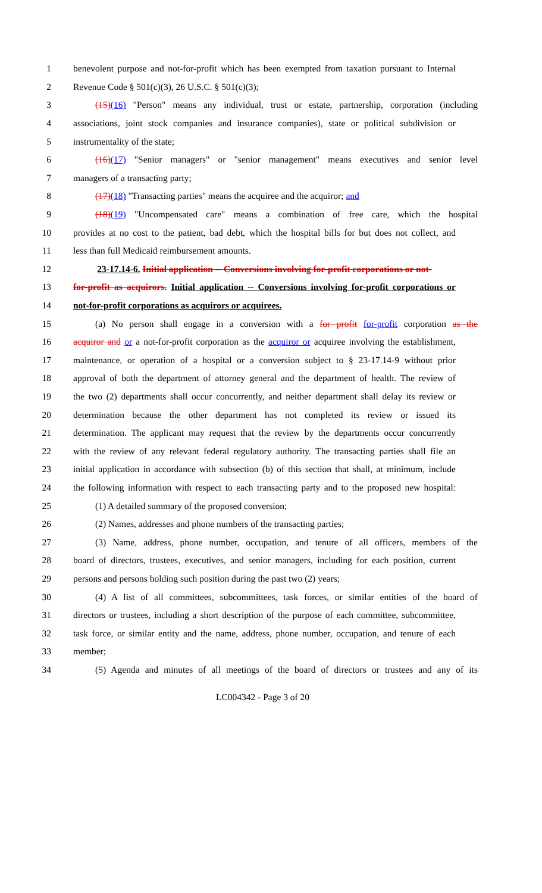1 benevolent purpose and not-for-profit which has been exempted from taxation pursuant to Internal
2 Revenue Code § 501(c)(3), 26 U.S.C. § 501(c)(3);
3 (15)(16) "Person" means any individual, trust or estate, partnership, corporation (including
4 associations, joint stock companies and insurance companies), state or political subdivision or
5 instrumentality of the state;
6 (16)(17) "Senior managers" or "senior management" means executives and senior level
7 managers of a transacting party;
8 (17)(18) "Transacting parties" means the acquiree and the acquiror; and
9 (18)(19) "Uncompensated care" means a combination of free care, which the hospital
10 provides at no cost to the patient, bad debt, which the hospital bills for but does not collect, and
11 less than full Medicaid reimbursement amounts.
12 23-17.14-6. Initial application -- Conversions involving for-profit corporations or not-
13 for-profit as acquirors. Initial application -- Conversions involving for-profit corporations or
14 not-for-profit corporations as acquirors or acquirees.
15 (a) No person shall engage in a conversion with a for profit for-profit corporation as the
16 acquiror and or a not-for-profit corporation as the acquiror or acquiree involving the establishment,
17 maintenance, or operation of a hospital or a conversion subject to § 23-17.14-9 without prior
18 approval of both the department of attorney general and the department of health. The review of
19 the two (2) departments shall occur concurrently, and neither department shall delay its review or
20 determination because the other department has not completed its review or issued its
21 determination. The applicant may request that the review by the departments occur concurrently
22 with the review of any relevant federal regulatory authority. The transacting parties shall file an
23 initial application in accordance with subsection (b) of this section that shall, at minimum, include
24 the following information with respect to each transacting party and to the proposed new hospital:
25 (1) A detailed summary of the proposed conversion;
26 (2) Names, addresses and phone numbers of the transacting parties;
27 (3) Name, address, phone number, occupation, and tenure of all officers, members of the
28 board of directors, trustees, executives, and senior managers, including for each position, current
29 persons and persons holding such position during the past two (2) years;
30 (4) A list of all committees, subcommittees, task forces, or similar entities of the board of
31 directors or trustees, including a short description of the purpose of each committee, subcommittee,
32 task force, or similar entity and the name, address, phone number, occupation, and tenure of each
33 member;
34 (5) Agenda and minutes of all meetings of the board of directors or trustees and any of its
LC004342 - Page 3 of 20